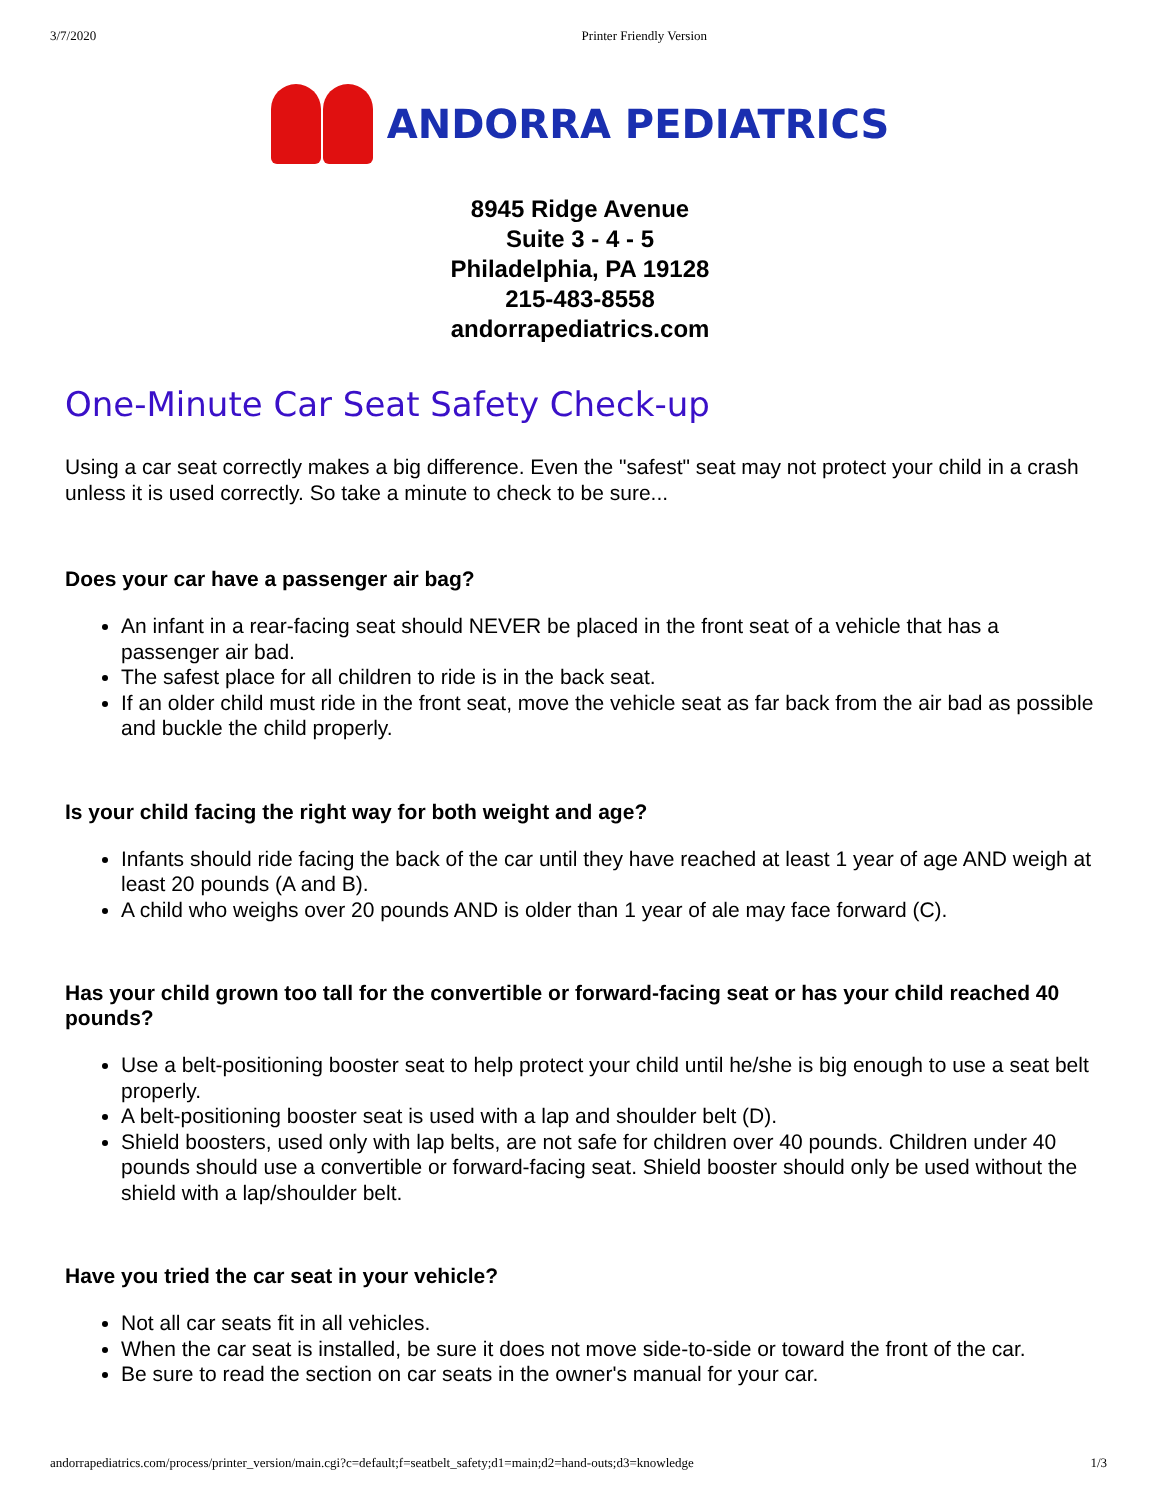3/7/2020 Printer Friendly Version
ANDORRA PEDIATRICS
8945 Ridge Avenue
Suite 3 - 4 - 5
Philadelphia, PA 19128
215-483-8558
andorrapediatrics.com
One-Minute Car Seat Safety Check-up
Using a car seat correctly makes a big difference. Even the "safest" seat may not protect your child in a crash unless it is used correctly. So take a minute to check to be sure...
Does your car have a passenger air bag?
An infant in a rear-facing seat should NEVER be placed in the front seat of a vehicle that has a passenger air bad.
The safest place for all children to ride is in the back seat.
If an older child must ride in the front seat, move the vehicle seat as far back from the air bad as possible and buckle the child properly.
Is your child facing the right way for both weight and age?
Infants should ride facing the back of the car until they have reached at least 1 year of age AND weigh at least 20 pounds (A and B).
A child who weighs over 20 pounds AND is older than 1 year of ale may face forward (C).
Has your child grown too tall for the convertible or forward-facing seat or has your child reached 40 pounds?
Use a belt-positioning booster seat to help protect your child until he/she is big enough to use a seat belt properly.
A belt-positioning booster seat is used with a lap and shoulder belt (D).
Shield boosters, used only with lap belts, are not safe for children over 40 pounds. Children under 40 pounds should use a convertible or forward-facing seat. Shield booster should only be used without the shield with a lap/shoulder belt.
Have you tried the car seat in your vehicle?
Not all car seats fit in all vehicles.
When the car seat is installed, be sure it does not move side-to-side or toward the front of the car.
Be sure to read the section on car seats in the owner's manual for your car.
andorrapediatrics.com/process/printer_version/main.cgi?c=default;f=seatbelt_safety;d1=main;d2=hand-outs;d3=knowledge 1/3